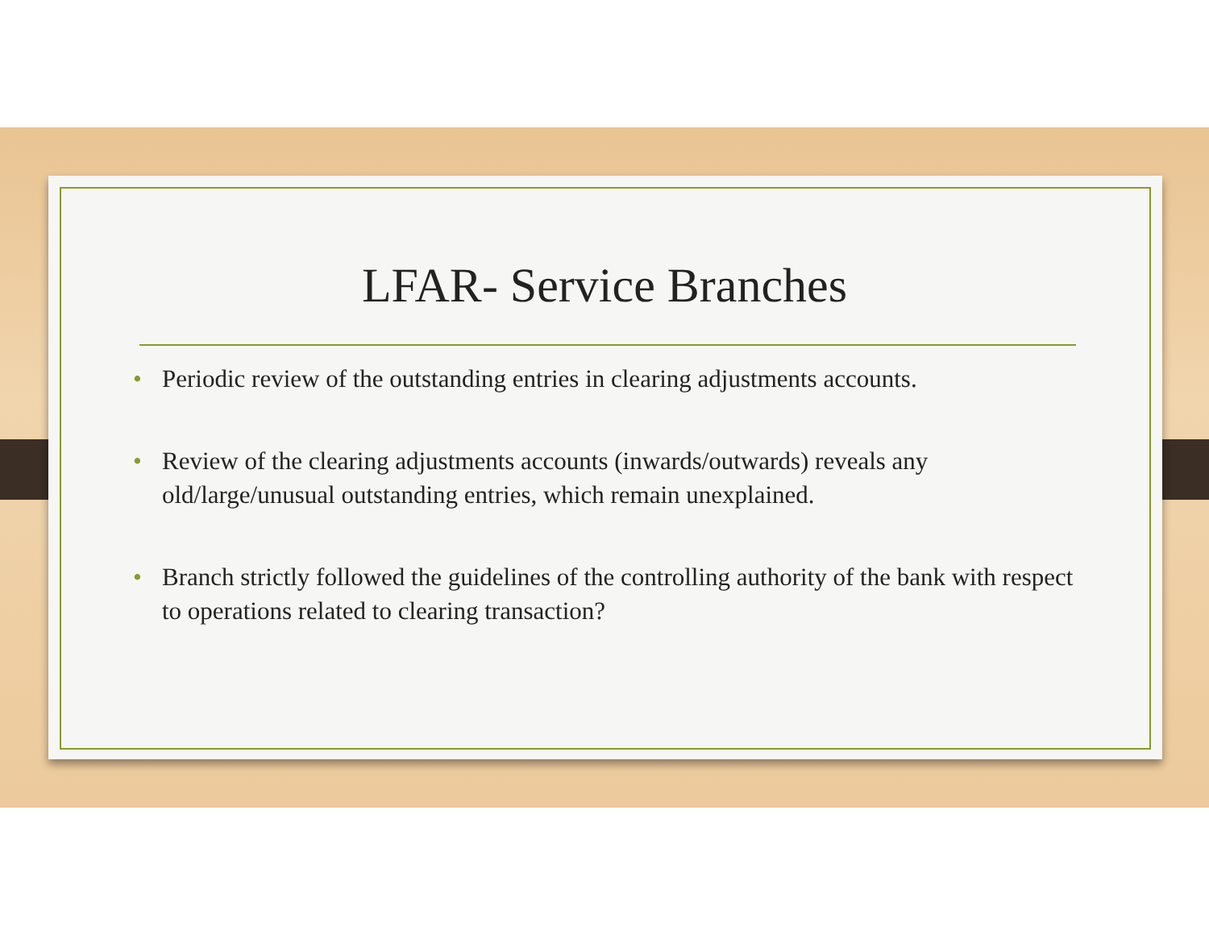LFAR- Service Branches
• Periodic review of the outstanding entries in clearing adjustments accounts.
• Review of the clearing adjustments accounts (inwards/outwards) reveals any old/large/unusual outstanding entries, which remain unexplained.
• Branch strictly followed the guidelines of the controlling authority of the bank with respect to operations related to clearing transaction?